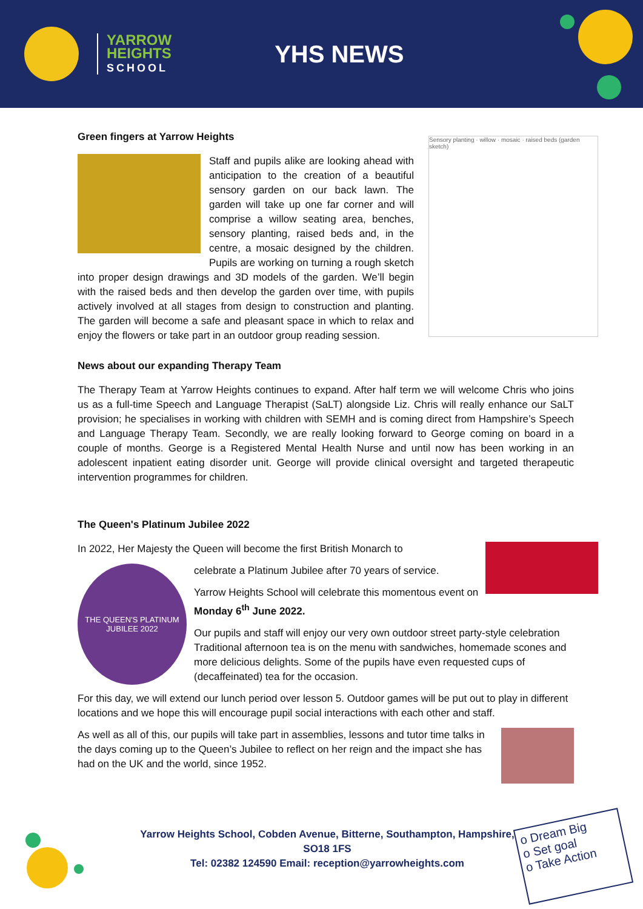YARROW
HEIGHTS
SCHOOL
YHS NEWS
Green fingers at Yarrow Heights
Sensory planting · willow · mosaic · raised beds (garden sketch)
Staff and pupils alike are looking ahead with anticipation to the creation of a beautiful sensory garden on our back lawn. The garden will take up one far corner and will comprise a willow seating area, benches, sensory planting, raised beds and, in the centre, a mosaic designed by the children. Pupils are working on turning a rough sketch into proper design drawings and 3D models of the garden. We’ll begin with the raised beds and then develop the garden over time, with pupils actively involved at all stages from design to construction and planting. The garden will become a safe and pleasant space in which to relax and enjoy the flowers or take part in an outdoor group reading session.
News about our expanding Therapy Team
The Therapy Team at Yarrow Heights continues to expand. After half term we will welcome Chris who joins us as a full-time Speech and Language Therapist (SaLT) alongside Liz. Chris will really enhance our SaLT provision; he specialises in working with children with SEMH and is coming direct from Hampshire’s Speech and Language Therapy Team. Secondly, we are really looking forward to George coming on board in a couple of months. George is a Registered Mental Health Nurse and until now has been working in an adolescent inpatient eating disorder unit. George will provide clinical oversight and targeted therapeutic intervention programmes for children.
The Queen's Platinum Jubilee 2022
In 2022, Her Majesty the Queen will become the first British Monarch to
THE QUEEN'S PLATINUM JUBILEE 2022
celebrate a Platinum Jubilee after 70 years of service.
Yarrow Heights School will celebrate this momentous event on Monday 6<sup>th</sup> June 2022.
Our pupils and staff will enjoy our very own outdoor street party-style celebration Traditional afternoon tea is on the menu with sandwiches, homemade scones and more delicious delights. Some of the pupils have even requested cups of (decaffeinated) tea for the occasion.
For this day, we will extend our lunch period over lesson 5. Outdoor games will be put out to play in different locations and we hope this will encourage pupil social interactions with each other and staff.
As well as all of this, our pupils will take part in assemblies, lessons and tutor time talks in the days coming up to the Queen’s Jubilee to reflect on her reign and the impact she has had on the UK and the world, since 1952.
Yarrow Heights School, Cobden Avenue, Bitterne, Southampton, Hampshire,
SO18 1FS
Tel: 02382 124590 Email: reception@yarrowheights.com
o Dream Big
o Set goal
o Take Action